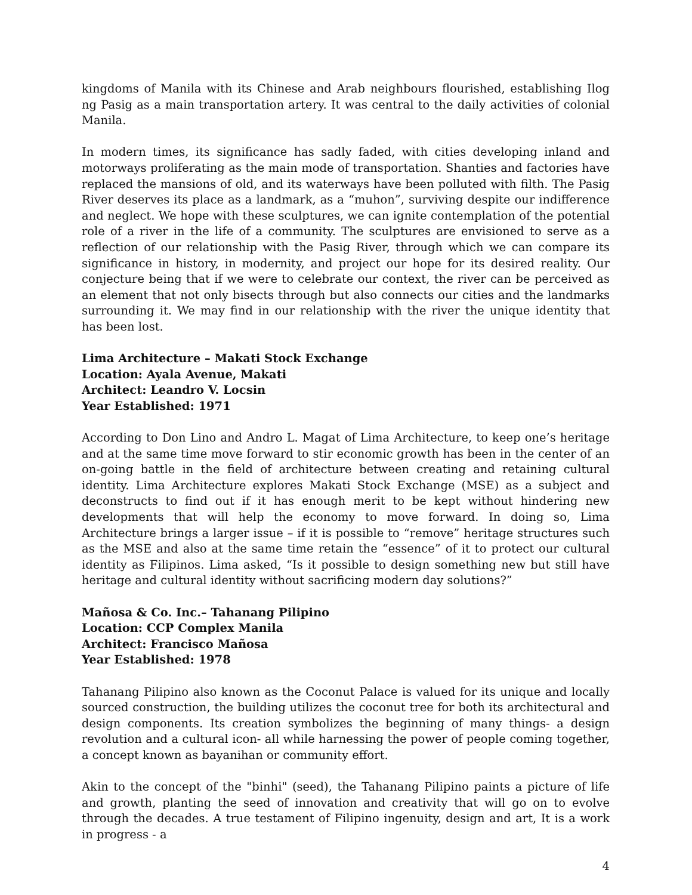kingdoms of Manila with its Chinese and Arab neighbours flourished, establishing Ilog ng Pasig as a main transportation artery. It was central to the daily activities of colonial Manila.
In modern times, its significance has sadly faded, with cities developing inland and motorways proliferating as the main mode of transportation. Shanties and factories have replaced the mansions of old, and its waterways have been polluted with filth. The Pasig River deserves its place as a landmark, as a “muhon”, surviving despite our indifference and neglect. We hope with these sculptures, we can ignite contemplation of the potential role of a river in the life of a community. The sculptures are envisioned to serve as a reflection of our relationship with the Pasig River, through which we can compare its significance in history, in modernity, and project our hope for its desired reality. Our conjecture being that if we were to celebrate our context, the river can be perceived as an element that not only bisects through but also connects our cities and the landmarks surrounding it. We may find in our relationship with the river the unique identity that has been lost.
Lima Architecture – Makati Stock Exchange
Location: Ayala Avenue, Makati
Architect: Leandro V. Locsin
Year Established: 1971
According to Don Lino and Andro L. Magat of Lima Architecture, to keep one’s heritage and at the same time move forward to stir economic growth has been in the center of an on-going battle in the field of architecture between creating and retaining cultural identity. Lima Architecture explores Makati Stock Exchange (MSE) as a subject and deconstructs to find out if it has enough merit to be kept without hindering new developments that will help the economy to move forward. In doing so, Lima Architecture brings a larger issue – if it is possible to “remove” heritage structures such as the MSE and also at the same time retain the “essence” of it to protect our cultural identity as Filipinos. Lima asked, “Is it possible to design something new but still have heritage and cultural identity without sacrificing modern day solutions?”
Mañosa & Co. Inc.– Tahanang Pilipino
Location: CCP Complex Manila
Architect: Francisco Mañosa
Year Established: 1978
Tahanang Pilipino also known as the Coconut Palace is valued for its unique and locally sourced construction, the building utilizes the coconut tree for both its architectural and design components. Its creation symbolizes the beginning of many things- a design revolution and a cultural icon- all while harnessing the power of people coming together, a concept known as bayanihan or community effort.
Akin to the concept of the "binhi" (seed), the Tahanang Pilipino paints a picture of life and growth, planting the seed of innovation and creativity that will go on to evolve through the decades. A true testament of Filipino ingenuity, design and art, It is a work in progress - a
4